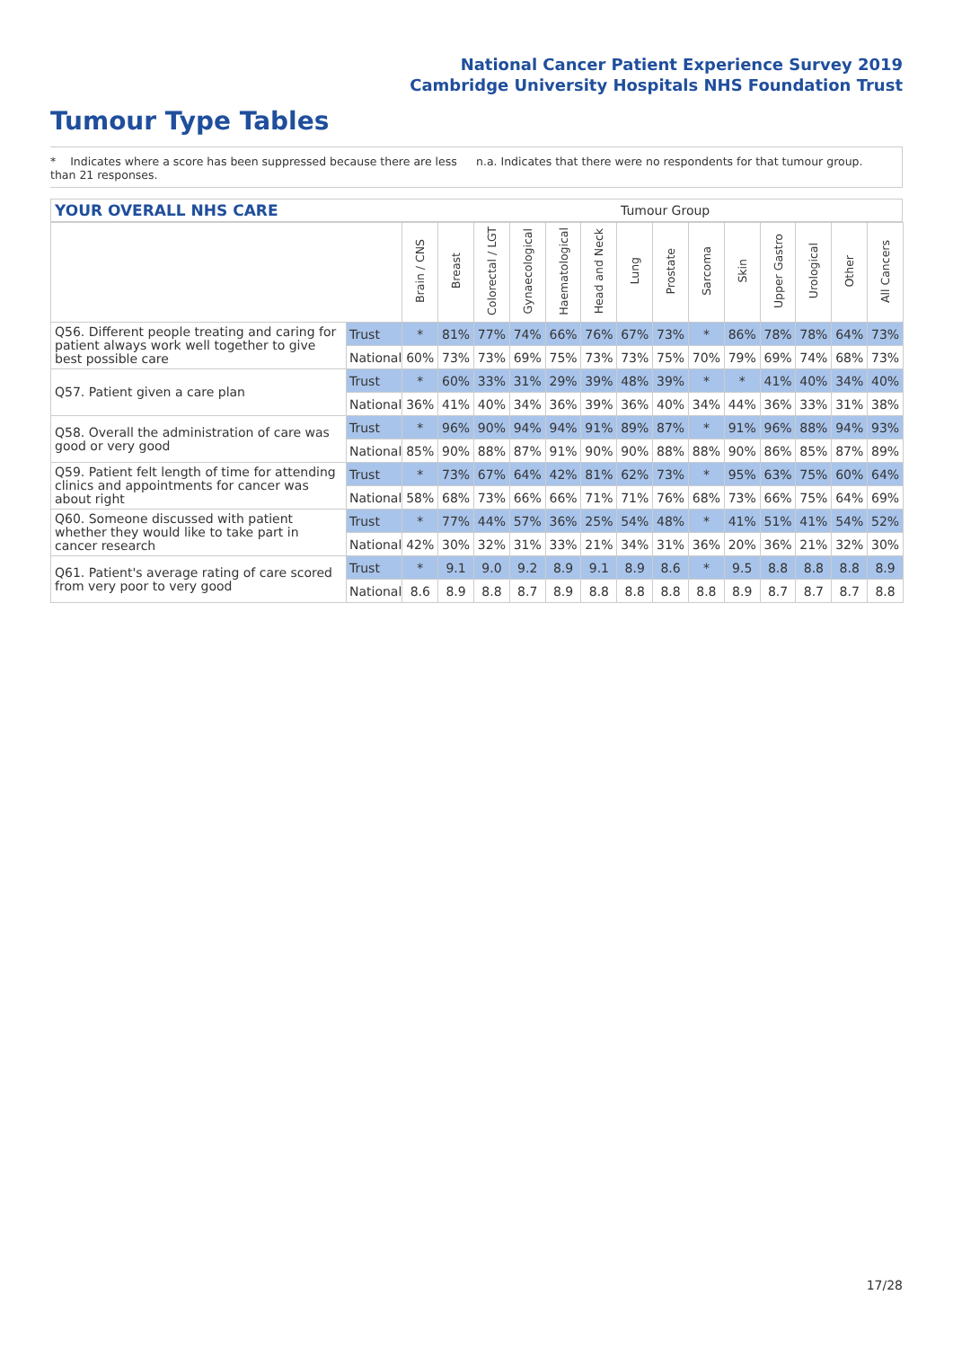National Cancer Patient Experience Survey 2019
Cambridge University Hospitals NHS Foundation Trust
Tumour Type Tables
* Indicates where a score has been suppressed because there are less than 21 responses.
n.a. Indicates that there were no respondents for that tumour group.
YOUR OVERALL NHS CARE Tumour Group
| | | Brain / CNS | Breast | Colorectal / LGT | Gynaecological | Haematological | Head and Neck | Lung | Prostate | Sarcoma | Skin | Upper Gastro | Urological | Other | All Cancers |
| --- | --- | --- | --- | --- | --- | --- | --- | --- | --- | --- | --- | --- | --- | --- | --- |
| Q56. Different people treating and caring for patient always work well together to give best possible care | Trust | * | 81% | 77% | 74% | 66% | 76% | 67% | 73% | * | 86% | 78% | 78% | 64% | 73% |
| | National | 60% | 73% | 73% | 69% | 75% | 73% | 73% | 75% | 70% | 79% | 69% | 74% | 68% | 73% |
| Q57. Patient given a care plan | Trust | * | 60% | 33% | 31% | 29% | 39% | 48% | 39% | * | * | 41% | 40% | 34% | 40% |
| | National | 36% | 41% | 40% | 34% | 36% | 39% | 36% | 40% | 34% | 44% | 36% | 33% | 31% | 38% |
| Q58. Overall the administration of care was good or very good | Trust | * | 96% | 90% | 94% | 94% | 91% | 89% | 87% | * | 91% | 96% | 88% | 94% | 93% |
| | National | 85% | 90% | 88% | 87% | 91% | 90% | 90% | 88% | 88% | 90% | 86% | 85% | 87% | 89% |
| Q59. Patient felt length of time for attending clinics and appointments for cancer was about right | Trust | * | 73% | 67% | 64% | 42% | 81% | 62% | 73% | * | 95% | 63% | 75% | 60% | 64% |
| | National | 58% | 68% | 73% | 66% | 66% | 71% | 71% | 76% | 68% | 73% | 66% | 75% | 64% | 69% |
| Q60. Someone discussed with patient whether they would like to take part in cancer research | Trust | * | 77% | 44% | 57% | 36% | 25% | 54% | 48% | * | 41% | 51% | 41% | 54% | 52% |
| | National | 42% | 30% | 32% | 31% | 33% | 21% | 34% | 31% | 36% | 20% | 36% | 21% | 32% | 30% |
| Q61. Patient's average rating of care scored from very poor to very good | Trust | * | 9.1 | 9.0 | 9.2 | 8.9 | 9.1 | 8.9 | 8.6 | * | 9.5 | 8.8 | 8.8 | 8.8 | 8.9 |
| | National | 8.6 | 8.9 | 8.8 | 8.7 | 8.9 | 8.8 | 8.8 | 8.8 | 8.8 | 8.9 | 8.7 | 8.7 | 8.7 | 8.8 |
17/28